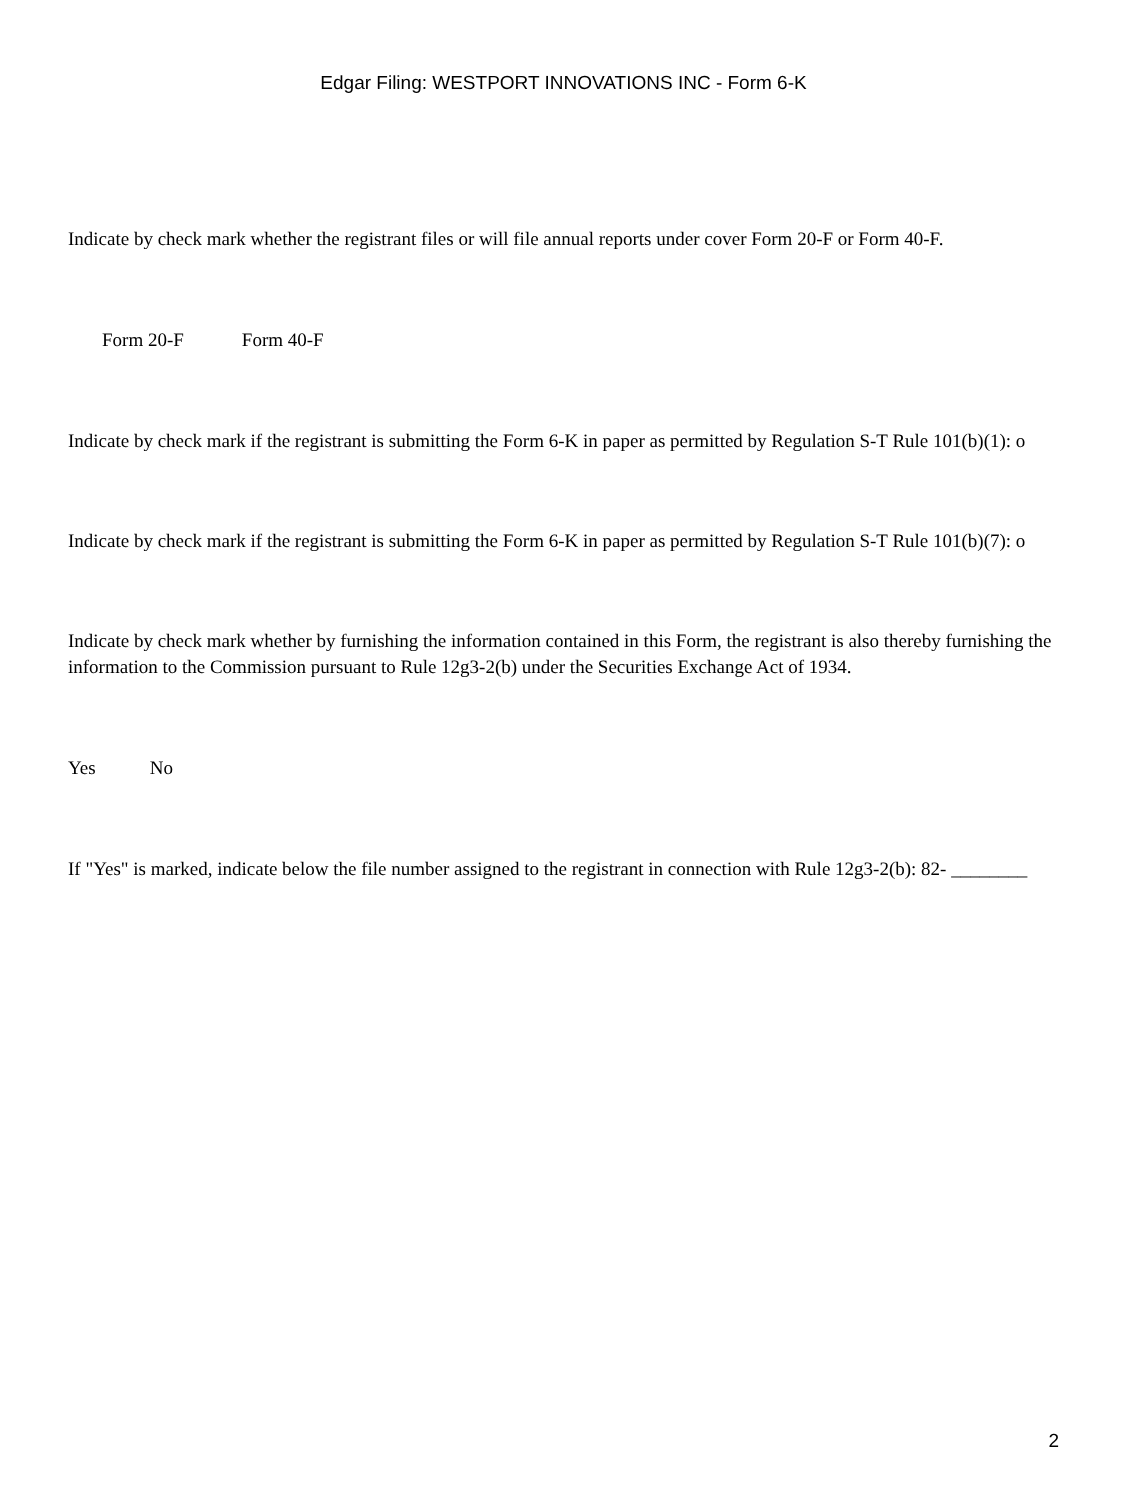Edgar Filing: WESTPORT INNOVATIONS INC - Form 6-K
Indicate by check mark whether the registrant files or will file annual reports under cover Form 20-F or Form 40-F.
Form 20-F Form 40-F
Indicate by check mark if the registrant is submitting the Form 6-K in paper as permitted by Regulation S-T Rule 101(b)(1): o
Indicate by check mark if the registrant is submitting the Form 6-K in paper as permitted by Regulation S-T Rule 101(b)(7): o
Indicate by check mark whether by furnishing the information contained in this Form, the registrant is also thereby furnishing the information to the Commission pursuant to Rule 12g3-2(b) under the Securities Exchange Act of 1934.
Yes No
If "Yes" is marked, indicate below the file number assigned to the registrant in connection with Rule 12g3-2(b): 82- ________
2